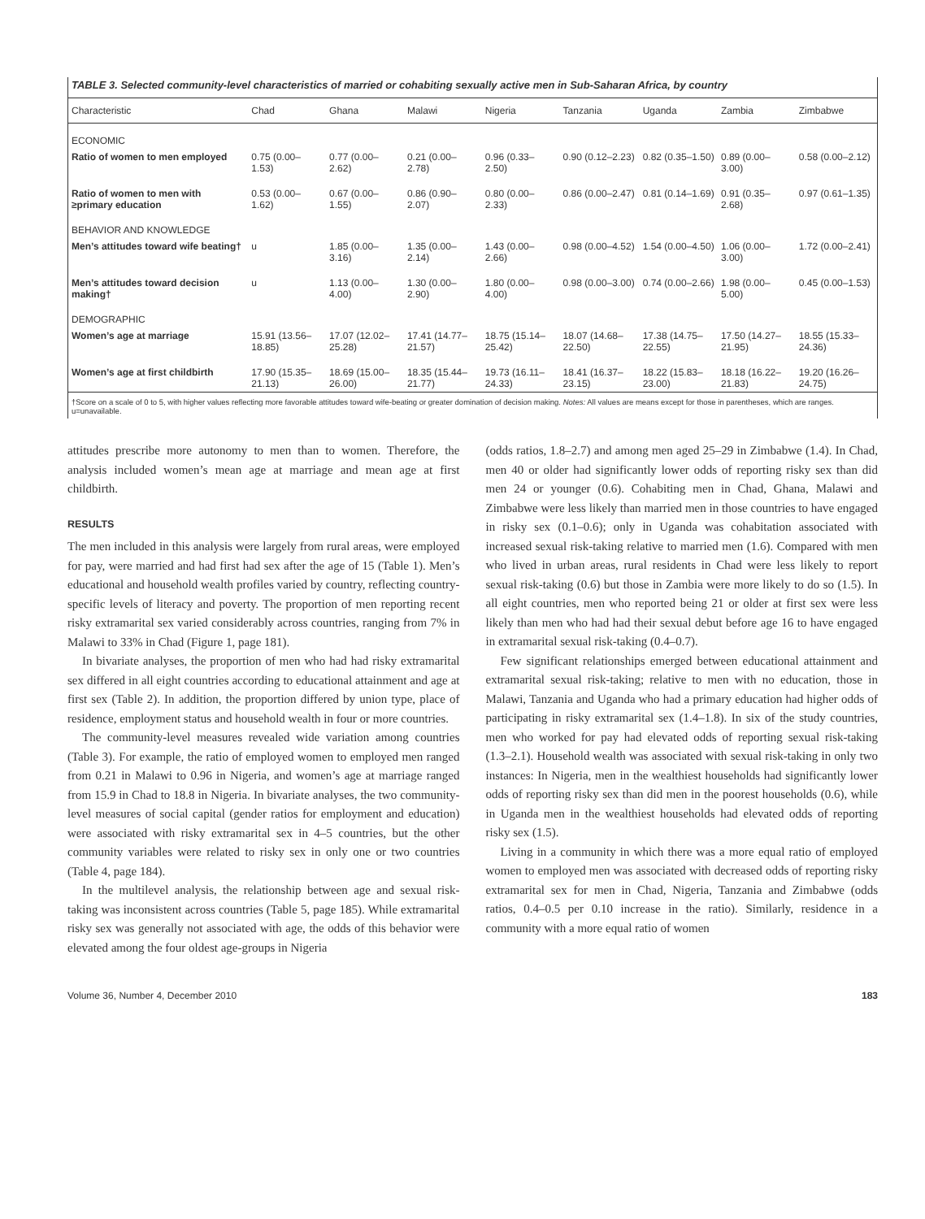TABLE 3. Selected community-level characteristics of married or cohabiting sexually active men in Sub-Saharan Africa, by country
| Characteristic | Chad | Ghana | Malawi | Nigeria | Tanzania | Uganda | Zambia | Zimbabwe |
| --- | --- | --- | --- | --- | --- | --- | --- | --- |
| ECONOMIC | | | | | | | | |
| Ratio of women to men employed | 0.75 (0.00–1.53) | 0.77 (0.00–2.62) | 0.21 (0.00–2.78) | 0.96 (0.33–2.50) | 0.90 (0.12–2.23) | 0.82 (0.35–1.50) | 0.89 (0.00–3.00) | 0.58 (0.00–2.12) |
| Ratio of women to men with ≥primary education | 0.53 (0.00–1.62) | 0.67 (0.00–1.55) | 0.86 (0.90–2.07) | 0.80 (0.00–2.33) | 0.86 (0.00–2.47) | 0.81 (0.14–1.69) | 0.91 (0.35–2.68) | 0.97 (0.61–1.35) |
| BEHAVIOR AND KNOWLEDGE | | | | | | | | |
| Men’s attitudes toward wife beating† | u | 1.85 (0.00–3.16) | 1.35 (0.00–2.14) | 1.43 (0.00–2.66) | 0.98 (0.00–4.52) | 1.54 (0.00–4.50) | 1.06 (0.00–3.00) | 1.72 (0.00–2.41) |
| Men’s attitudes toward decision making† | u | 1.13 (0.00–4.00) | 1.30 (0.00–2.90) | 1.80 (0.00–4.00) | 0.98 (0.00–3.00) | 0.74 (0.00–2.66) | 1.98 (0.00–5.00) | 0.45 (0.00–1.53) |
| DEMOGRAPHIC | | | | | | | | |
| Women’s age at marriage | 15.91 (13.56–18.85) | 17.07 (12.02–25.28) | 17.41 (14.77–21.57) | 18.75 (15.14–25.42) | 18.07 (14.68–22.50) | 17.38 (14.75–22.55) | 17.50 (14.27–21.95) | 18.55 (15.33–24.36) |
| Women’s age at first childbirth | 17.90 (15.35–21.13) | 18.69 (15.00–26.00) | 18.35 (15.44–21.77) | 19.73 (16.11–24.33) | 18.41 (16.37–23.15) | 18.22 (15.83–23.00) | 18.18 (16.22–21.83) | 19.20 (16.26–24.75) |
†Score on a scale of 0 to 5, with higher values reflecting more favorable attitudes toward wife-beating or greater domination of decision making. Notes: All values are means except for those in parentheses, which are ranges. u=unavailable.
attitudes prescribe more autonomy to men than to women. Therefore, the analysis included women’s mean age at marriage and mean age at first childbirth.
RESULTS
The men included in this analysis were largely from rural areas, were employed for pay, were married and had first had sex after the age of 15 (Table 1). Men’s educational and household wealth profiles varied by country, reflecting country-specific levels of literacy and poverty. The proportion of men reporting recent risky extramarital sex varied considerably across countries, ranging from 7% in Malawi to 33% in Chad (Figure 1, page 181).
In bivariate analyses, the proportion of men who had had risky extramarital sex differed in all eight countries according to educational attainment and age at first sex (Table 2). In addition, the proportion differed by union type, place of residence, employment status and household wealth in four or more countries.
The community-level measures revealed wide variation among countries (Table 3). For example, the ratio of employed women to employed men ranged from 0.21 in Malawi to 0.96 in Nigeria, and women’s age at marriage ranged from 15.9 in Chad to 18.8 in Nigeria. In bivariate analyses, the two community-level measures of social capital (gender ratios for employment and education) were associated with risky extramarital sex in 4–5 countries, but the other community variables were related to risky sex in only one or two countries (Table 4, page 184).
In the multilevel analysis, the relationship between age and sexual risk-taking was inconsistent across countries (Table 5, page 185). While extramarital risky sex was generally not associated with age, the odds of this behavior were elevated among the four oldest age-groups in Nigeria
(odds ratios, 1.8–2.7) and among men aged 25–29 in Zimbabwe (1.4). In Chad, men 40 or older had significantly lower odds of reporting risky sex than did men 24 or younger (0.6). Cohabiting men in Chad, Ghana, Malawi and Zimbabwe were less likely than married men in those countries to have engaged in risky sex (0.1–0.6); only in Uganda was cohabitation associated with increased sexual risk-taking relative to married men (1.6). Compared with men who lived in urban areas, rural residents in Chad were less likely to report sexual risk-taking (0.6) but those in Zambia were more likely to do so (1.5). In all eight countries, men who reported being 21 or older at first sex were less likely than men who had had their sexual debut before age 16 to have engaged in extramarital sexual risk-taking (0.4–0.7).
Few significant relationships emerged between educational attainment and extramarital sexual risk-taking; relative to men with no education, those in Malawi, Tanzania and Uganda who had a primary education had higher odds of participating in risky extramarital sex (1.4–1.8). In six of the study countries, men who worked for pay had elevated odds of reporting sexual risk-taking (1.3–2.1). Household wealth was associated with sexual risk-taking in only two instances: In Nigeria, men in the wealthiest households had significantly lower odds of reporting risky sex than did men in the poorest households (0.6), while in Uganda men in the wealthiest households had elevated odds of reporting risky sex (1.5).
Living in a community in which there was a more equal ratio of employed women to employed men was associated with decreased odds of reporting risky extramarital sex for men in Chad, Nigeria, Tanzania and Zimbabwe (odds ratios, 0.4–0.5 per 0.10 increase in the ratio). Similarly, residence in a community with a more equal ratio of women
Volume 36, Number 4, December 2010 183